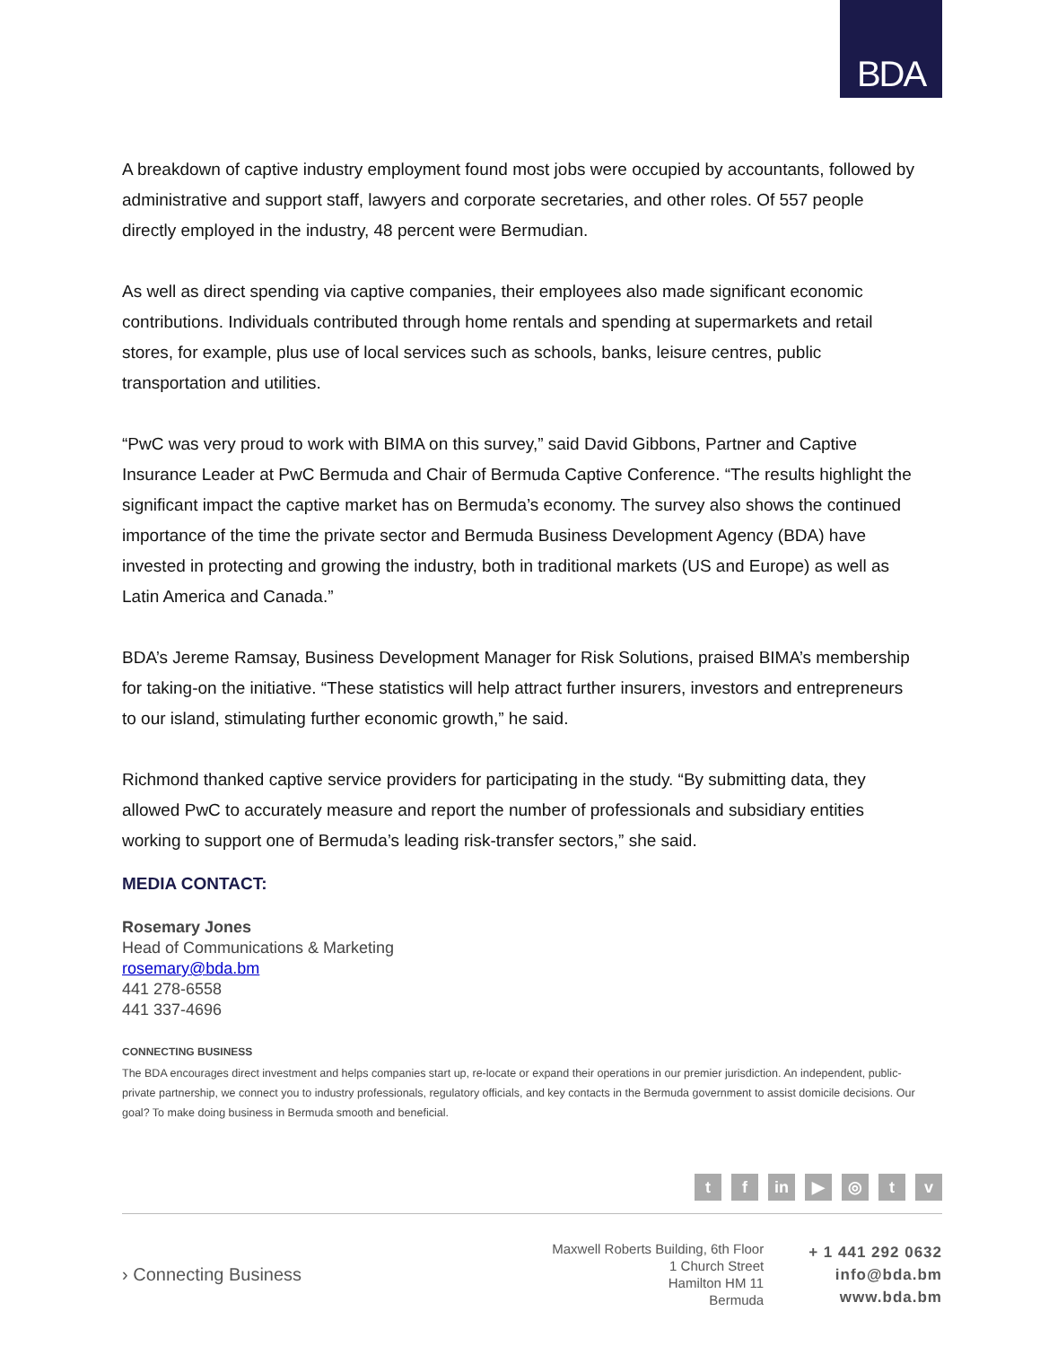BDA
A breakdown of captive industry employment found most jobs were occupied by accountants, followed by administrative and support staff, lawyers and corporate secretaries, and other roles. Of 557 people directly employed in the industry, 48 percent were Bermudian.
As well as direct spending via captive companies, their employees also made significant economic contributions. Individuals contributed through home rentals and spending at supermarkets and retail stores, for example, plus use of local services such as schools, banks, leisure centres, public transportation and utilities.
“PwC was very proud to work with BIMA on this survey,” said David Gibbons, Partner and Captive Insurance Leader at PwC Bermuda and Chair of Bermuda Captive Conference. “The results highlight the significant impact the captive market has on Bermuda’s economy. The survey also shows the continued importance of the time the private sector and Bermuda Business Development Agency (BDA) have invested in protecting and growing the industry, both in traditional markets (US and Europe) as well as Latin America and Canada.”
BDA’s Jereme Ramsay, Business Development Manager for Risk Solutions, praised BIMA’s membership for taking-on the initiative. “These statistics will help attract further insurers, investors and entrepreneurs to our island, stimulating further economic growth,” he said.
Richmond thanked captive service providers for participating in the study. “By submitting data, they allowed PwC to accurately measure and report the number of professionals and subsidiary entities working to support one of Bermuda’s leading risk-transfer sectors,” she said.
MEDIA CONTACT:
Rosemary Jones
Head of Communications & Marketing
rosemary@bda.bm
441 278-6558
441 337-4696
CONNECTING BUSINESS
The BDA encourages direct investment and helps companies start up, re-locate or expand their operations in our premier jurisdiction. An independent, public-private partnership, we connect you to industry professionals, regulatory officials, and key contacts in the Bermuda government to assist domicile decisions. Our goal? To make doing business in Bermuda smooth and beneficial.
t f in ▶ ◎ t v
› Connecting Business
Maxwell Roberts Building, 6th Floor
1 Church Street
Hamilton HM 11
Bermuda
+ 1 441 292 0632
info@bda.bm
www.bda.bm